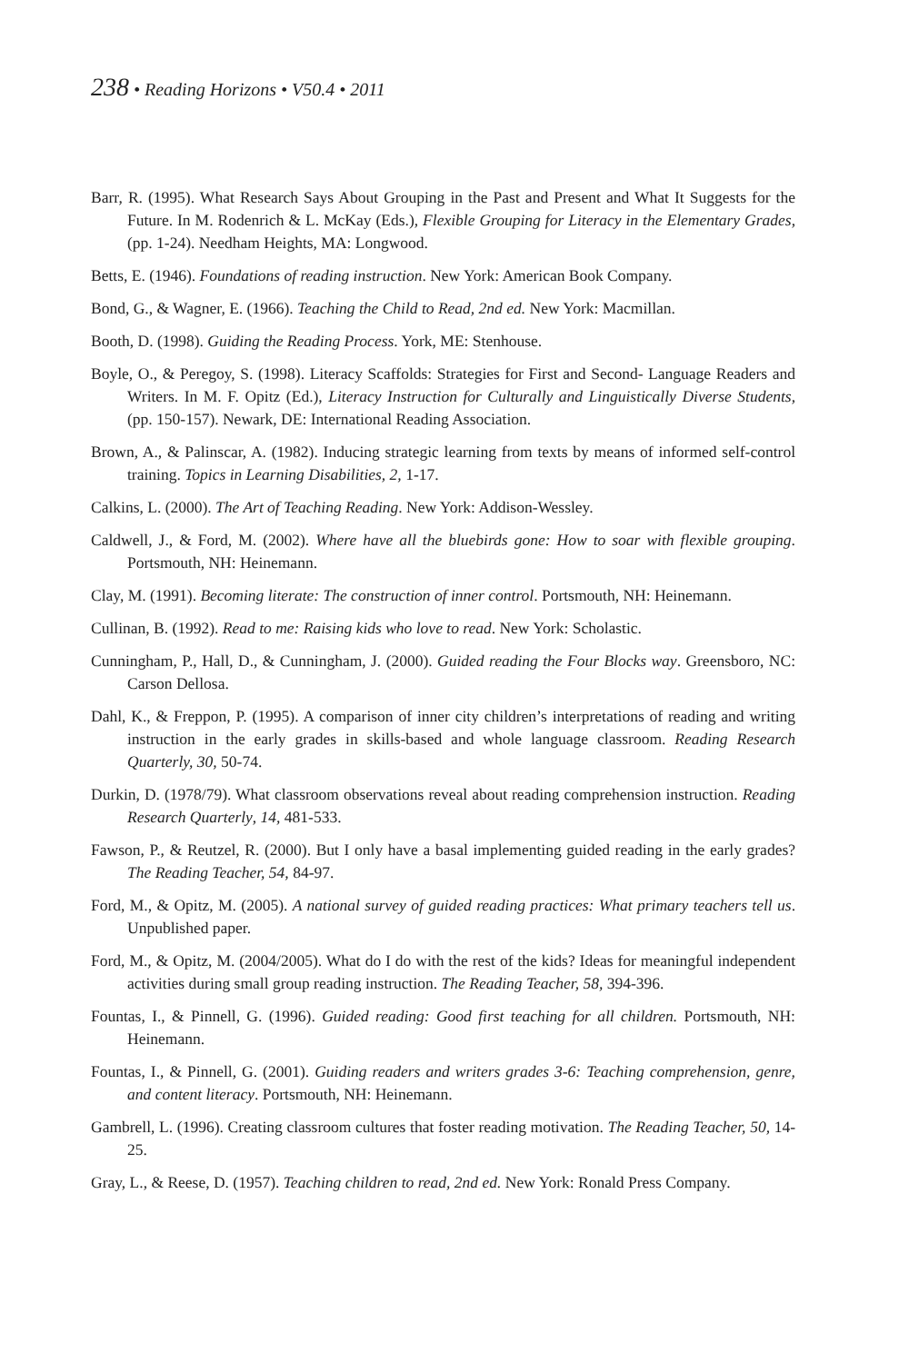238 • Reading Horizons • V50.4 • 2011
Barr, R. (1995). What Research Says About Grouping in the Past and Present and What It Suggests for the Future. In M. Rodenrich & L. McKay (Eds.), Flexible Grouping for Literacy in the Elementary Grades, (pp. 1-24). Needham Heights, MA: Longwood.
Betts, E. (1946). Foundations of reading instruction. New York: American Book Company.
Bond, G., & Wagner, E. (1966). Teaching the Child to Read, 2nd ed. New York: Macmillan.
Booth, D. (1998). Guiding the Reading Process. York, ME: Stenhouse.
Boyle, O., & Peregoy, S. (1998). Literacy Scaffolds: Strategies for First and Second- Language Readers and Writers. In M. F. Opitz (Ed.), Literacy Instruction for Culturally and Linguistically Diverse Students, (pp. 150-157). Newark, DE: International Reading Association.
Brown, A., & Palinscar, A. (1982). Inducing strategic learning from texts by means of informed self-control training. Topics in Learning Disabilities, 2, 1-17.
Calkins, L. (2000). The Art of Teaching Reading. New York: Addison-Wessley.
Caldwell, J., & Ford, M. (2002). Where have all the bluebirds gone: How to soar with flexible grouping. Portsmouth, NH: Heinemann.
Clay, M. (1991). Becoming literate: The construction of inner control. Portsmouth, NH: Heinemann.
Cullinan, B. (1992). Read to me: Raising kids who love to read. New York: Scholastic.
Cunningham, P., Hall, D., & Cunningham, J. (2000). Guided reading the Four Blocks way. Greensboro, NC: Carson Dellosa.
Dahl, K., & Freppon, P. (1995). A comparison of inner city children’s interpretations of reading and writing instruction in the early grades in skills-based and whole language classroom. Reading Research Quarterly, 30, 50-74.
Durkin, D. (1978/79). What classroom observations reveal about reading comprehension instruction. Reading Research Quarterly, 14, 481-533.
Fawson, P., & Reutzel, R. (2000). But I only have a basal implementing guided reading in the early grades? The Reading Teacher, 54, 84-97.
Ford, M., & Opitz, M. (2005). A national survey of guided reading practices: What primary teachers tell us. Unpublished paper.
Ford, M., & Opitz, M. (2004/2005). What do I do with the rest of the kids? Ideas for meaningful independent activities during small group reading instruction. The Reading Teacher, 58, 394-396.
Fountas, I., & Pinnell, G. (1996). Guided reading: Good first teaching for all children. Portsmouth, NH: Heinemann.
Fountas, I., & Pinnell, G. (2001). Guiding readers and writers grades 3-6: Teaching comprehension, genre, and content literacy. Portsmouth, NH: Heinemann.
Gambrell, L. (1996). Creating classroom cultures that foster reading motivation. The Reading Teacher, 50, 14-25.
Gray, L., & Reese, D. (1957). Teaching children to read, 2nd ed. New York: Ronald Press Company.